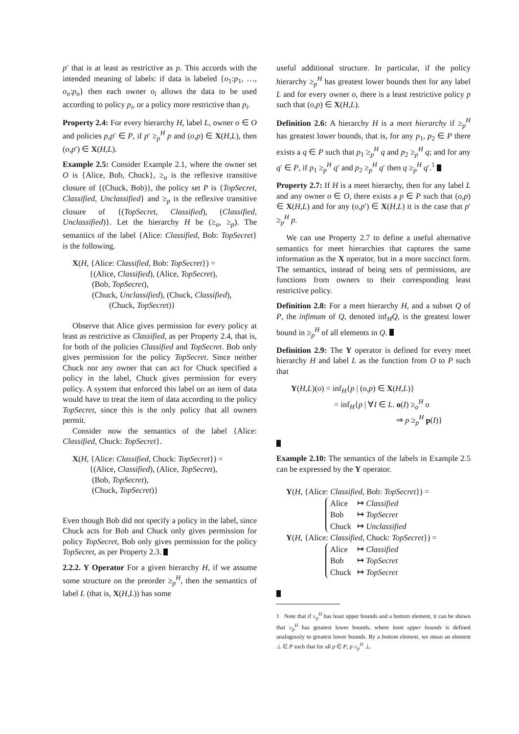p′ that is at least as restrictive as p. This accords with the intended meaning of labels: if data is labeled {o<sub>1</sub>:p<sub>1</sub>, …, o<sub>n</sub>:p<sub>n</sub>} then each owner o<sub>i</sub> allows the data to be used according to policy p<sub>i</sub>, or a policy more restrictive than p<sub>i</sub>.
Property 2.4: For every hierarchy H, label L, owner o ∈ O and policies p,p′ ∈ P, if p′ ≥<sub>p</sub><sup>H</sup> p and (o,p) ∈ X(H,L), then (o,p′) ∈ X(H,L).
Example 2.5: Consider Example 2.1, where the owner set O is {Alice, Bob, Chuck}, ≥<sub>o</sub> is the reflexive transitive closure of {(Chuck, Bob)}, the policy set P is {TopSecret, Classified, Unclassified} and ≥<sub>p</sub> is the reflexive transitive closure of {(TopSecret, Classified), (Classified, Unclassified)}. Let the hierarchy H be (≥<sub>o</sub>, ≥<sub>p</sub>). The semantics of the label {Alice: Classified, Bob: TopSecret} is the following.
X(H, {Alice: Classified, Bob: TopSecret}) =
{(Alice, Classified), (Alice, TopSecret),
(Bob, TopSecret),
(Chuck, Unclassified), (Chuck, Classified),
(Chuck, TopSecret)}
Observe that Alice gives permission for every policy at least as restrictive as Classified, as per Property 2.4, that is, for both of the policies Classified and TopSecret. Bob only gives permission for the policy TopSecret. Since neither Chuck nor any owner that can act for Chuck specified a policy in the label, Chuck gives permission for every policy. A system that enforced this label on an item of data would have to treat the item of data according to the policy TopSecret, since this is the only policy that all owners permit.
Consider now the semantics of the label {Alice: Classified, Chuck: TopSecret}.
X(H, {Alice: Classified, Chuck: TopSecret}) =
{(Alice, Classified), (Alice, TopSecret),
(Bob, TopSecret),
(Chuck, TopSecret)}
Even though Bob did not specify a policy in the label, since Chuck acts for Bob and Chuck only gives permission for policy TopSecret, Bob only gives permission for the policy TopSecret, as per Property 2.3.
2.2.2. Y Operator For a given hierarchy H, if we assume some structure on the preorder ≥<sub>p</sub><sup>H</sup>, then the semantics of label L (that is, X(H,L)) has some
useful additional structure. In particular, if the policy hierarchy ≥<sub>p</sub><sup>H</sup> has greatest lower bounds then for any label L and for every owner o, there is a least restrictive policy p such that (o,p) ∈ X(H,L).
Definition 2.6: A hierarchy H is a meet hierarchy if ≥<sub>p</sub><sup>H</sup> has greatest lower bounds, that is, for any p<sub>1</sub>, p<sub>2</sub> ∈ P there exists a q ∈ P such that p<sub>1</sub> ≥<sub>p</sub><sup>H</sup> q and p<sub>2</sub> ≥<sub>p</sub><sup>H</sup> q; and for any q′ ∈ P, if p<sub>1</sub> ≥<sub>p</sub><sup>H</sup> q′ and p<sub>2</sub> ≥<sub>p</sub><sup>H</sup> q′ then q ≥<sub>p</sub><sup>H</sup> q′.<sup>1</sup>
Property 2.7: If H is a meet hierarchy, then for any label L and any owner o ∈ O, there exists a p ∈ P such that (o,p) ∈ X(H,L) and for any (o,p′) ∈ X(H,L) it is the case that p′ ≥<sub>p</sub><sup>H</sup> p.
We can use Property 2.7 to define a useful alternative semantics for meet hierarchies that captures the same information as the X operator, but in a more succinct form. The semantics, instead of being sets of permissions, are functions from owners to their corresponding least restrictive policy.
Definition 2.8: For a meet hierarchy H, and a subset Q of P, the infimum of Q, denoted inf<sub>H</sub>Q, is the greatest lower bound in ≥<sub>p</sub><sup>H</sup> of all elements in Q.
Definition 2.9: The Y operator is defined for every meet hierarchy H and label L as the function from O to P such that
Y(H,L)(o) = inf<sub>H</sub>{p | (o,p) ∈ X(H,L)}
= inf<sub>H</sub>{p | ∀I ∈ L. o(I) ≥<sub>o</sub><sup>H</sup> o
⇒ p ≥<sub>p</sub><sup>H</sup> p(I)}
Example 2.10: The semantics of the labels in Example 2.5 can be expressed by the Y operator.
Y(H, {Alice: Classified, Bob: TopSecret}) =
| Alice | ↦ Classified |
| Bob | ↦ TopSecret |
| Chuck | ↦ Unclassified |
Y(H, {Alice: Classified, Chuck: TopSecret}) =
| Alice | ↦ Classified |
| Bob | ↦ TopSecret |
| Chuck | ↦ TopSecret |
1 Note that if ≥<sub>p</sub><sup>H</sup> has least upper bounds and a bottom element, it can be shown that ≥<sub>p</sub><sup>H</sup> has greatest lower bounds, where least upper bounds is defined analogously to greatest lower bounds. By a bottom element, we mean an element ⊥ ∈ P such that for all p ∈ P, p ≥<sub>p</sub><sup>H</sup> ⊥.